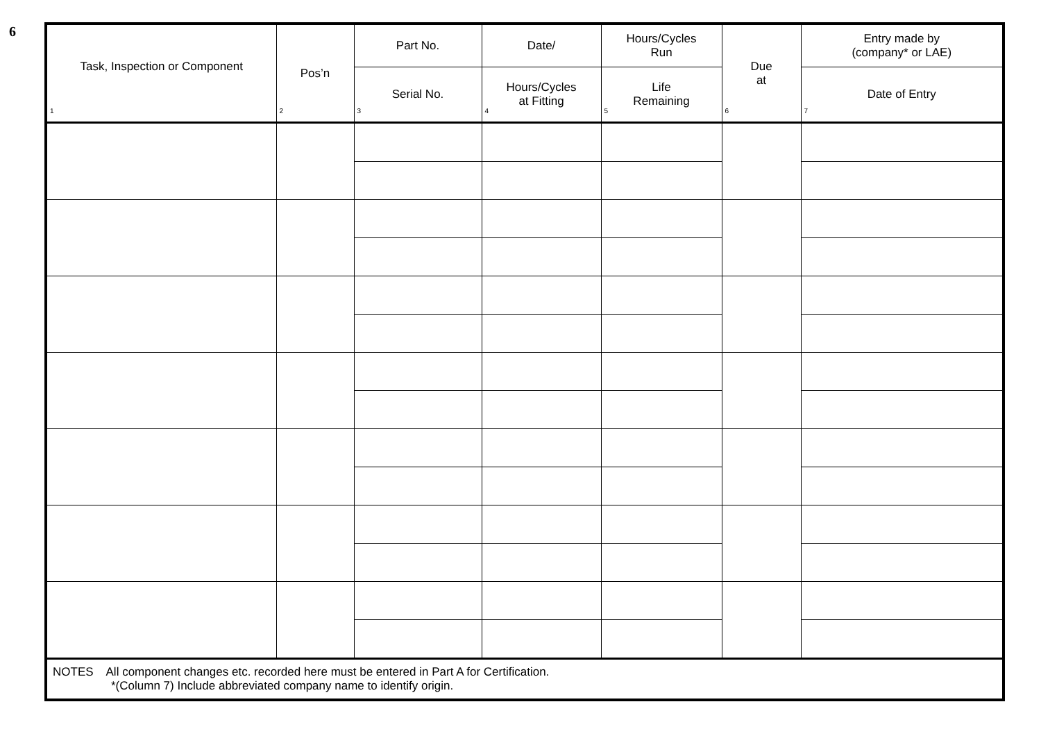6
| Task, Inspection or Component 1 | Pos’n 2 | Part No. | Date/ | Hours/Cycles Run | Due at 6 | Entry made by (company* or LAE) |
| --- | --- | --- | --- | --- | --- | --- |
| | | Serial No. 3 | Hours/Cycles at Fitting 4 | Life Remaining 5 | | Date of Entry 7 |
| NOTES All component changes etc. recorded here must be entered in Part A for Certification. *(Column 7) Include abbreviated company name to identify origin. | | | | | | |